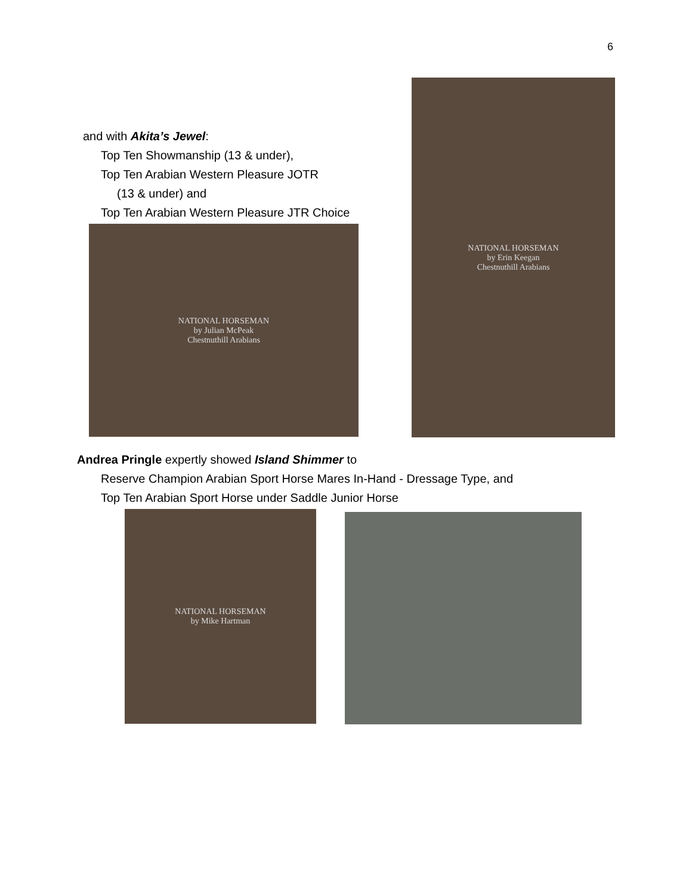6
NATIONAL HORSEMAN
by Erin Keegan
Chestnuthill Arabians
and with Akita’s Jewel:
Top Ten Showmanship (13 & under),
Top Ten Arabian Western Pleasure JOTR
(13 & under) and
Top Ten Arabian Western Pleasure JTR Choice
NATIONAL HORSEMAN
by Julian McPeak
Chestnuthill Arabians
Andrea Pringle expertly showed Island Shimmer to
Reserve Champion Arabian Sport Horse Mares In-Hand - Dressage Type, and
Top Ten Arabian Sport Horse under Saddle Junior Horse
NATIONAL HORSEMAN
by Mike Hartman